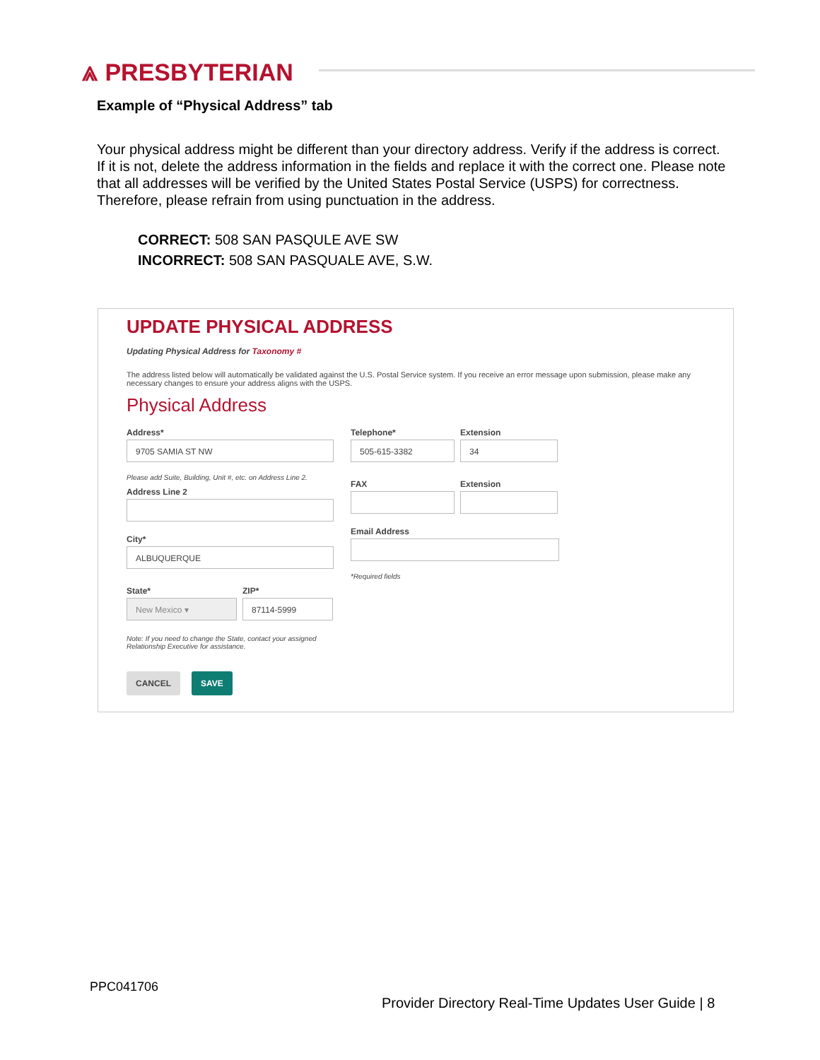⩓ PRESBYTERIAN
Example of “Physical Address” tab
Your physical address might be different than your directory address. Verify if the address is correct. If it is not, delete the address information in the fields and replace it with the correct one. Please note that all addresses will be verified by the United States Postal Service (USPS) for correctness. Therefore, please refrain from using punctuation in the address.
CORRECT: 508 SAN PASQULE AVE SW
INCORRECT: 508 SAN PASQUALE AVE, S.W.
UPDATE PHYSICAL ADDRESS
Updating Physical Address for Taxonomy #
The address listed below will automatically be validated against the U.S. Postal Service system. If you receive an error message upon submission, please make any necessary changes to ensure your address aligns with the USPS.
Physical Address
Address*
9705 SAMIA ST NW
Please add Suite, Building, Unit #, etc. on Address Line 2.
Address Line 2
City*
ALBUQUERQUE
State*
New Mexico ▾
ZIP*
87114-5999
Note: If you need to change the State, contact your assigned Relationship Executive for assistance.
CANCEL SAVE
Telephone*
505-615-3382
Extension
34
FAX Extension
Email Address
*Required fields
PPC041706
Provider Directory Real-Time Updates User Guide | 8